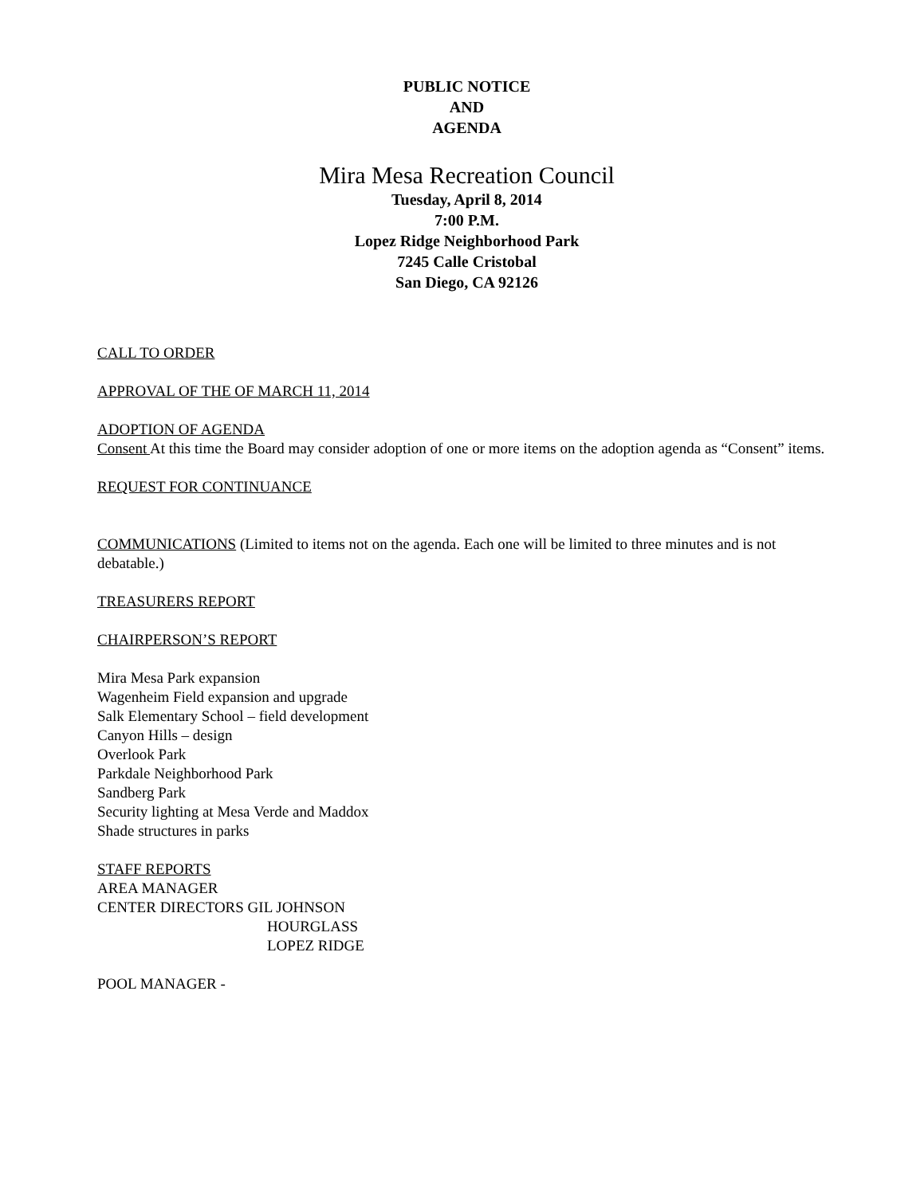PUBLIC NOTICE
AND
AGENDA
Mira Mesa Recreation Council
Tuesday, April 8, 2014
7:00 P.M.
Lopez Ridge Neighborhood Park
7245 Calle Cristobal
San Diego, CA 92126
CALL TO ORDER
APPROVAL OF THE OF MARCH 11, 2014
ADOPTION OF AGENDA
Consent At this time the Board may consider adoption of one or more items on the adoption agenda as “Consent” items.
REQUEST FOR CONTINUANCE
COMMUNICATIONS (Limited to items not on the agenda. Each one will be limited to three minutes and is not debatable.)
TREASURERS REPORT
CHAIRPERSON’S REPORT
Mira Mesa Park expansion
Wagenheim Field expansion and upgrade
Salk Elementary School – field development
Canyon Hills – design
Overlook Park
Parkdale Neighborhood Park
Sandberg Park
Security lighting at Mesa Verde and Maddox
Shade structures in parks
STAFF REPORTS
AREA MANAGER
CENTER DIRECTORS GIL JOHNSON
HOURGLASS
LOPEZ RIDGE
POOL MANAGER -